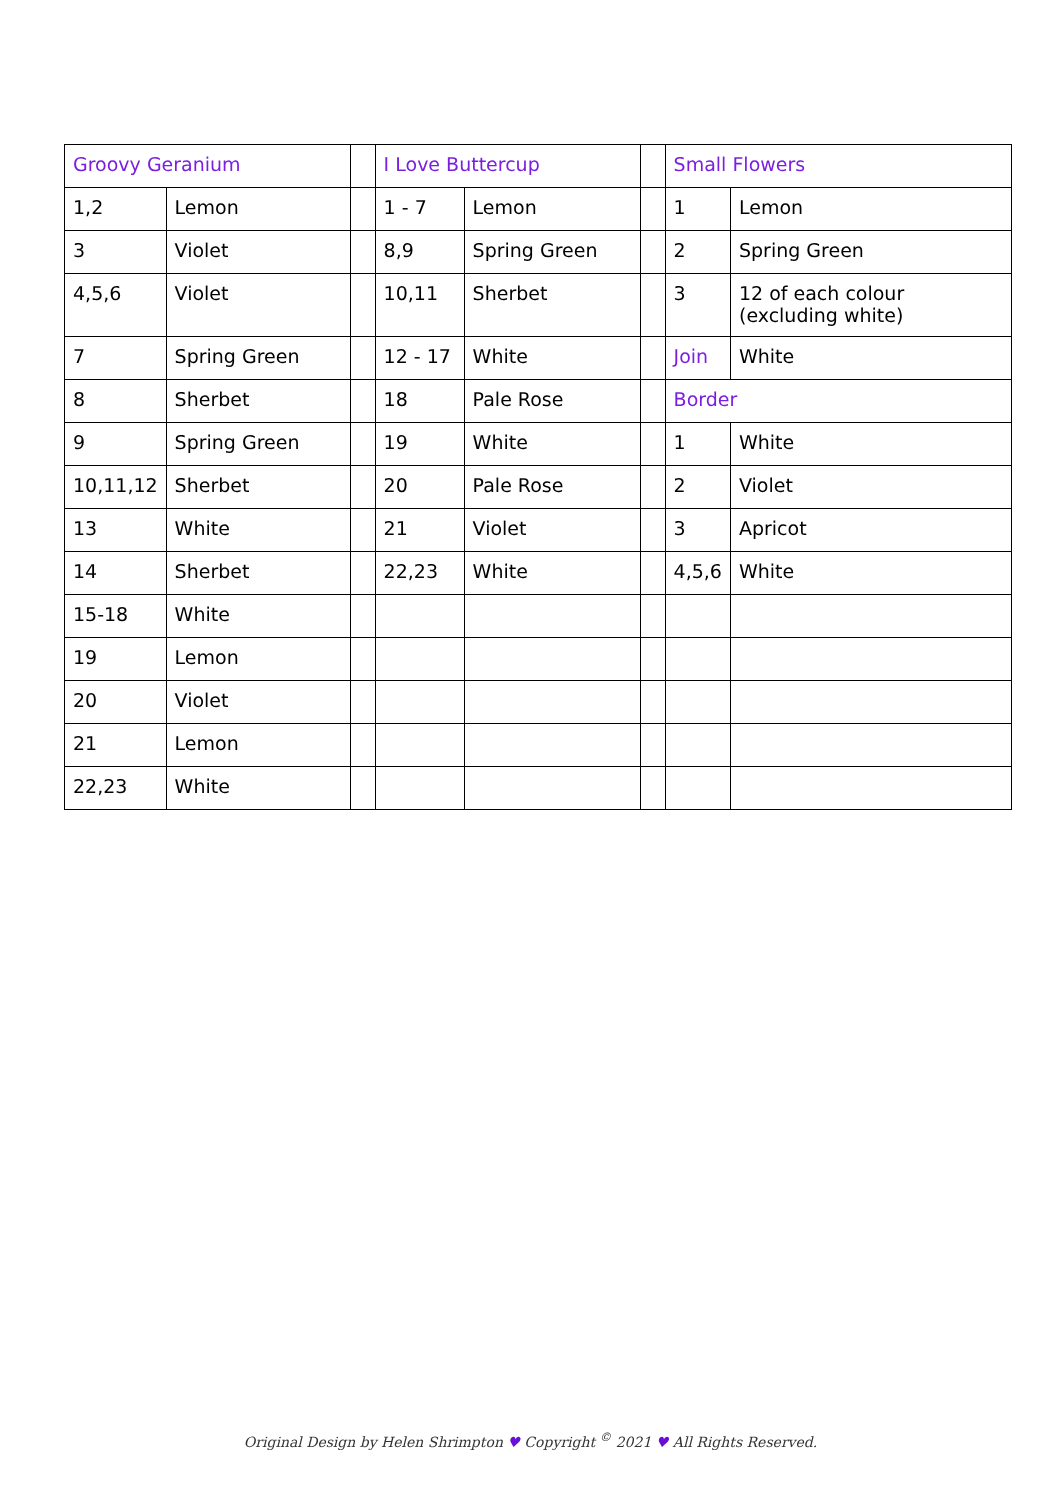| Groovy Geranium | | | I Love Buttercup | | | Small Flowers | |
| 1,2 | Lemon | | 1 - 7 | Lemon | | 1 | Lemon |
| 3 | Violet | | 8,9 | Spring Green | | 2 | Spring Green |
| 4,5,6 | Violet | | 10,11 | Sherbet | | 3 | 12 of each colour (excluding white) |
| 7 | Spring Green | | 12 - 17 | White | | Join | White |
| 8 | Sherbet | | 18 | Pale Rose | | Border | |
| 9 | Spring Green | | 19 | White | | 1 | White |
| 10,11,12 | Sherbet | | 20 | Pale Rose | | 2 | Violet |
| 13 | White | | 21 | Violet | | 3 | Apricot |
| 14 | Sherbet | | 22,23 | White | | 4,5,6 | White |
| 15-18 | White | | | | | | |
| 19 | Lemon | | | | | | |
| 20 | Violet | | | | | | |
| 21 | Lemon | | | | | | |
| 22,23 | White | | | | | | |
Original Design by Helen Shrimpton ♥ Copyright <sup>©</sup> 2021 ♥ All Rights Reserved.